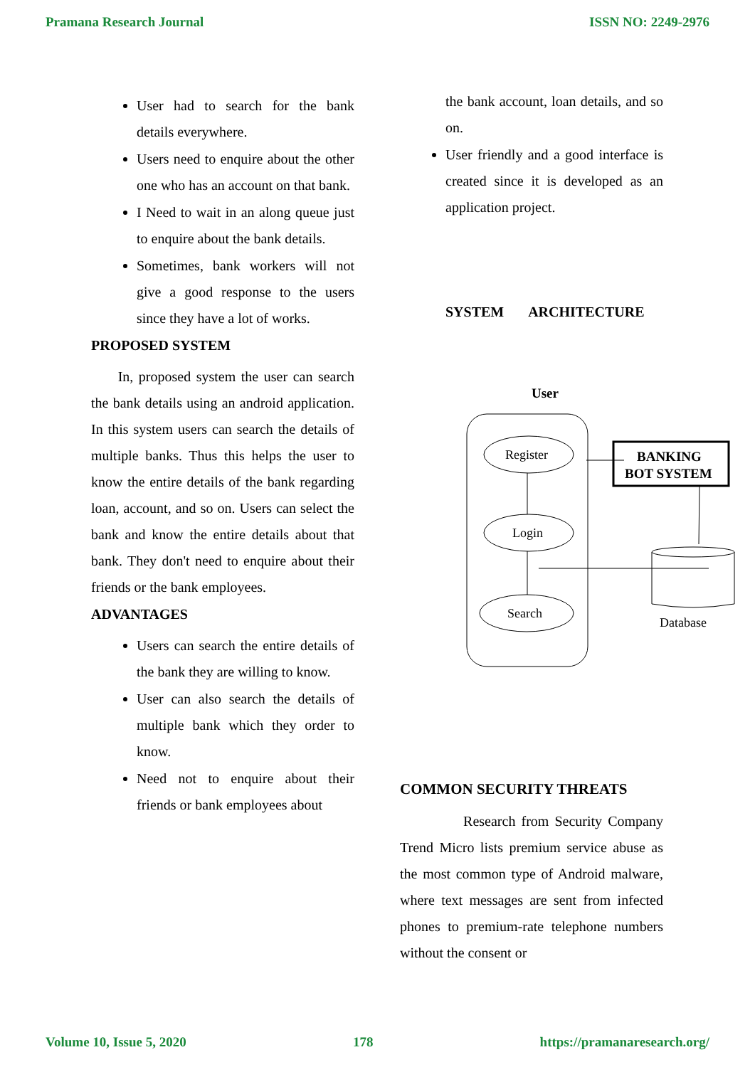Pramana Research Journal ISSN NO: 2249-2976
User had to search for the bank details everywhere.
Users need to enquire about the other one who has an account on that bank.
I Need to wait in an along queue just to enquire about the bank details.
Sometimes, bank workers will not give a good response to the users since they have a lot of works.
PROPOSED SYSTEM
In, proposed system the user can search the bank details using an android application. In this system users can search the details of multiple banks. Thus this helps the user to know the entire details of the bank regarding loan, account, and so on. Users can select the bank and know the entire details about that bank. They don't need to enquire about their friends or the bank employees.
ADVANTAGES
Users can search the entire details of the bank they are willing to know.
User can also search the details of multiple bank which they order to know.
Need not to enquire about their friends or bank employees about
the bank account, loan details, and so on.
User friendly and a good interface is created since it is developed as an application project.
SYSTEM ARCHITECTURE
User
Register
Login
Search
BANKING
BOT SYSTEM
Database
COMMON SECURITY THREATS
Research from Security Company Trend Micro lists premium service abuse as the most common type of Android malware, where text messages are sent from infected phones to premium-rate telephone numbers without the consent or
Volume 10, Issue 5, 2020 178 https://pramanaresearch.org/